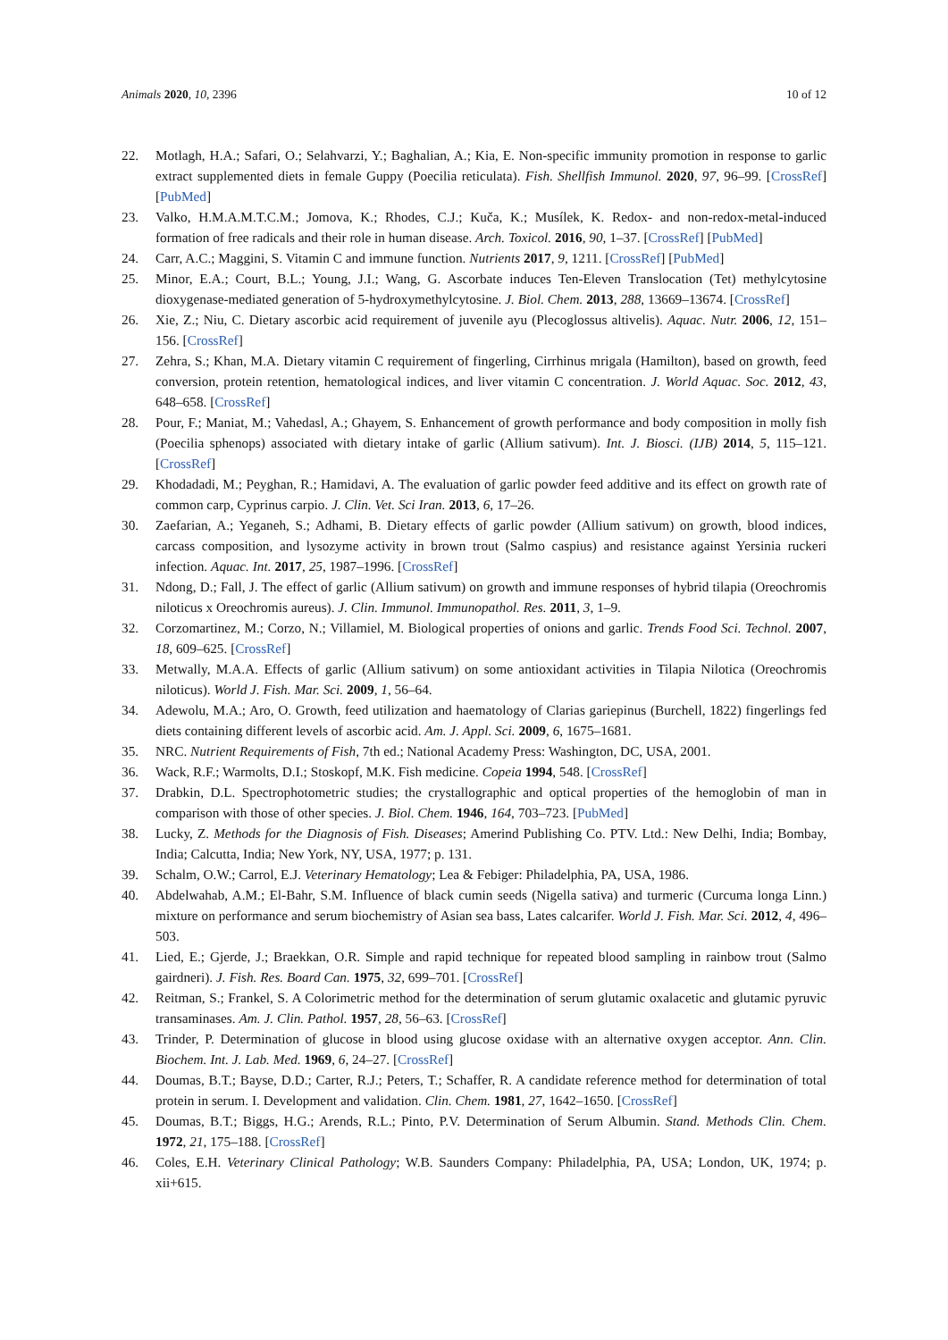Animals 2020, 10, 2396 10 of 12
22. Motlagh, H.A.; Safari, O.; Selahvarzi, Y.; Baghalian, A.; Kia, E. Non-specific immunity promotion in response to garlic extract supplemented diets in female Guppy (Poecilia reticulata). Fish. Shellfish Immunol. 2020, 97, 96–99. [CrossRef] [PubMed]
23. Valko, H.M.A.M.T.C.M.; Jomova, K.; Rhodes, C.J.; Kuča, K.; Musílek, K. Redox- and non-redox-metal-induced formation of free radicals and their role in human disease. Arch. Toxicol. 2016, 90, 1–37. [CrossRef] [PubMed]
24. Carr, A.C.; Maggini, S. Vitamin C and immune function. Nutrients 2017, 9, 1211. [CrossRef] [PubMed]
25. Minor, E.A.; Court, B.L.; Young, J.I.; Wang, G. Ascorbate induces Ten-Eleven Translocation (Tet) methylcytosine dioxygenase-mediated generation of 5-hydroxymethylcytosine. J. Biol. Chem. 2013, 288, 13669–13674. [CrossRef]
26. Xie, Z.; Niu, C. Dietary ascorbic acid requirement of juvenile ayu (Plecoglossus altivelis). Aquac. Nutr. 2006, 12, 151–156. [CrossRef]
27. Zehra, S.; Khan, M.A. Dietary vitamin C requirement of fingerling, Cirrhinus mrigala (Hamilton), based on growth, feed conversion, protein retention, hematological indices, and liver vitamin C concentration. J. World Aquac. Soc. 2012, 43, 648–658. [CrossRef]
28. Pour, F.; Maniat, M.; Vahedasl, A.; Ghayem, S. Enhancement of growth performance and body composition in molly fish (Poecilia sphenops) associated with dietary intake of garlic (Allium sativum). Int. J. Biosci. (IJB) 2014, 5, 115–121. [CrossRef]
29. Khodadadi, M.; Peyghan, R.; Hamidavi, A. The evaluation of garlic powder feed additive and its effect on growth rate of common carp, Cyprinus carpio. J. Clin. Vet. Sci Iran. 2013, 6, 17–26.
30. Zaefarian, A.; Yeganeh, S.; Adhami, B. Dietary effects of garlic powder (Allium sativum) on growth, blood indices, carcass composition, and lysozyme activity in brown trout (Salmo caspius) and resistance against Yersinia ruckeri infection. Aquac. Int. 2017, 25, 1987–1996. [CrossRef]
31. Ndong, D.; Fall, J. The effect of garlic (Allium sativum) on growth and immune responses of hybrid tilapia (Oreochromis niloticus x Oreochromis aureus). J. Clin. Immunol. Immunopathol. Res. 2011, 3, 1–9.
32. Corzomartinez, M.; Corzo, N.; Villamiel, M. Biological properties of onions and garlic. Trends Food Sci. Technol. 2007, 18, 609–625. [CrossRef]
33. Metwally, M.A.A. Effects of garlic (Allium sativum) on some antioxidant activities in Tilapia Nilotica (Oreochromis niloticus). World J. Fish. Mar. Sci. 2009, 1, 56–64.
34. Adewolu, M.A.; Aro, O. Growth, feed utilization and haematology of Clarias gariepinus (Burchell, 1822) fingerlings fed diets containing different levels of ascorbic acid. Am. J. Appl. Sci. 2009, 6, 1675–1681.
35. NRC. Nutrient Requirements of Fish, 7th ed.; National Academy Press: Washington, DC, USA, 2001.
36. Wack, R.F.; Warmolts, D.I.; Stoskopf, M.K. Fish medicine. Copeia 1994, 548. [CrossRef]
37. Drabkin, D.L. Spectrophotometric studies; the crystallographic and optical properties of the hemoglobin of man in comparison with those of other species. J. Biol. Chem. 1946, 164, 703–723. [PubMed]
38. Lucky, Z. Methods for the Diagnosis of Fish. Diseases; Amerind Publishing Co. PTV. Ltd.: New Delhi, India; Bombay, India; Calcutta, India; New York, NY, USA, 1977; p. 131.
39. Schalm, O.W.; Carrol, E.J. Veterinary Hematology; Lea & Febiger: Philadelphia, PA, USA, 1986.
40. Abdelwahab, A.M.; El-Bahr, S.M. Influence of black cumin seeds (Nigella sativa) and turmeric (Curcuma longa Linn.) mixture on performance and serum biochemistry of Asian sea bass, Lates calcarifer. World J. Fish. Mar. Sci. 2012, 4, 496–503.
41. Lied, E.; Gjerde, J.; Braekkan, O.R. Simple and rapid technique for repeated blood sampling in rainbow trout (Salmo gairdneri). J. Fish. Res. Board Can. 1975, 32, 699–701. [CrossRef]
42. Reitman, S.; Frankel, S. A Colorimetric method for the determination of serum glutamic oxalacetic and glutamic pyruvic transaminases. Am. J. Clin. Pathol. 1957, 28, 56–63. [CrossRef]
43. Trinder, P. Determination of glucose in blood using glucose oxidase with an alternative oxygen acceptor. Ann. Clin. Biochem. Int. J. Lab. Med. 1969, 6, 24–27. [CrossRef]
44. Doumas, B.T.; Bayse, D.D.; Carter, R.J.; Peters, T.; Schaffer, R. A candidate reference method for determination of total protein in serum. I. Development and validation. Clin. Chem. 1981, 27, 1642–1650. [CrossRef]
45. Doumas, B.T.; Biggs, H.G.; Arends, R.L.; Pinto, P.V. Determination of Serum Albumin. Stand. Methods Clin. Chem. 1972, 21, 175–188. [CrossRef]
46. Coles, E.H. Veterinary Clinical Pathology; W.B. Saunders Company: Philadelphia, PA, USA; London, UK, 1974; p. xii+615.